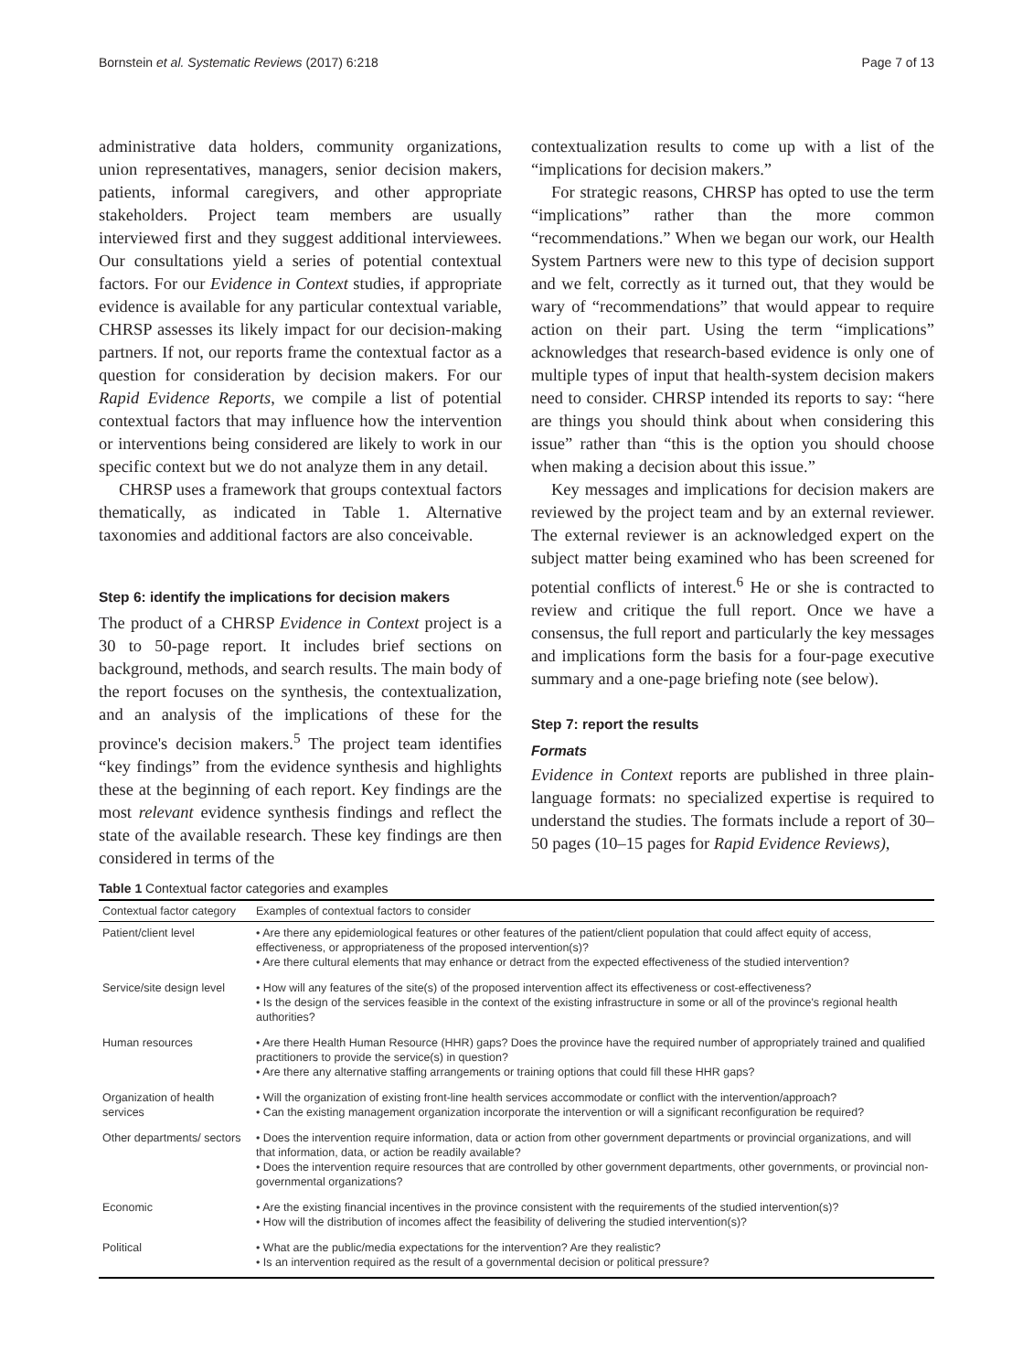Bornstein et al. Systematic Reviews (2017) 6:218 Page 7 of 13
administrative data holders, community organizations, union representatives, managers, senior decision makers, patients, informal caregivers, and other appropriate stakeholders. Project team members are usually interviewed first and they suggest additional interviewees. Our consultations yield a series of potential contextual factors. For our Evidence in Context studies, if appropriate evidence is available for any particular contextual variable, CHRSP assesses its likely impact for our decision-making partners. If not, our reports frame the contextual factor as a question for consideration by decision makers. For our Rapid Evidence Reports, we compile a list of potential contextual factors that may influence how the intervention or interventions being considered are likely to work in our specific context but we do not analyze them in any detail.
CHRSP uses a framework that groups contextual factors thematically, as indicated in Table 1. Alternative taxonomies and additional factors are also conceivable.
Step 6: identify the implications for decision makers
The product of a CHRSP Evidence in Context project is a 30 to 50-page report. It includes brief sections on background, methods, and search results. The main body of the report focuses on the synthesis, the contextualization, and an analysis of the implications of these for the province's decision makers.<sup>5</sup> The project team identifies “key findings” from the evidence synthesis and highlights these at the beginning of each report. Key findings are the most relevant evidence synthesis findings and reflect the state of the available research. These key findings are then considered in terms of the
contextualization results to come up with a list of the “implications for decision makers.”
For strategic reasons, CHRSP has opted to use the term “implications” rather than the more common “recommendations.” When we began our work, our Health System Partners were new to this type of decision support and we felt, correctly as it turned out, that they would be wary of “recommendations” that would appear to require action on their part. Using the term “implications” acknowledges that research-based evidence is only one of multiple types of input that health-system decision makers need to consider. CHRSP intended its reports to say: “here are things you should think about when considering this issue” rather than “this is the option you should choose when making a decision about this issue.”
Key messages and implications for decision makers are reviewed by the project team and by an external reviewer. The external reviewer is an acknowledged expert on the subject matter being examined who has been screened for potential conflicts of interest.<sup>6</sup> He or she is contracted to review and critique the full report. Once we have a consensus, the full report and particularly the key messages and implications form the basis for a four-page executive summary and a one-page briefing note (see below).
Step 7: report the results
Formats
Evidence in Context reports are published in three plain-language formats: no specialized expertise is required to understand the studies. The formats include a report of 30–50 pages (10–15 pages for Rapid Evidence Reviews),
Table 1 Contextual factor categories and examples
| Contextual factor category | Examples of contextual factors to consider |
| --- | --- |
| Patient/client level | • Are there any epidemiological features or other features of the patient/client population that could affect equity of access, effectiveness, or appropriateness of the proposed intervention(s)? • Are there cultural elements that may enhance or detract from the expected effectiveness of the studied intervention? |
| Service/site design level | • How will any features of the site(s) of the proposed intervention affect its effectiveness or cost-effectiveness? • Is the design of the services feasible in the context of the existing infrastructure in some or all of the province's regional health authorities? |
| Human resources | • Are there Health Human Resource (HHR) gaps? Does the province have the required number of appropriately trained and qualified practitioners to provide the service(s) in question? • Are there any alternative staffing arrangements or training options that could fill these HHR gaps? |
| Organization of health services | • Will the organization of existing front-line health services accommodate or conflict with the intervention/approach? • Can the existing management organization incorporate the intervention or will a significant reconfiguration be required? |
| Other departments/ sectors | • Does the intervention require information, data or action from other government departments or provincial organizations, and will that information, data, or action be readily available? • Does the intervention require resources that are controlled by other government departments, other governments, or provincial non-governmental organizations? |
| Economic | • Are the existing financial incentives in the province consistent with the requirements of the studied intervention(s)? • How will the distribution of incomes affect the feasibility of delivering the studied intervention(s)? |
| Political | • What are the public/media expectations for the intervention? Are they realistic? • Is an intervention required as the result of a governmental decision or political pressure? |